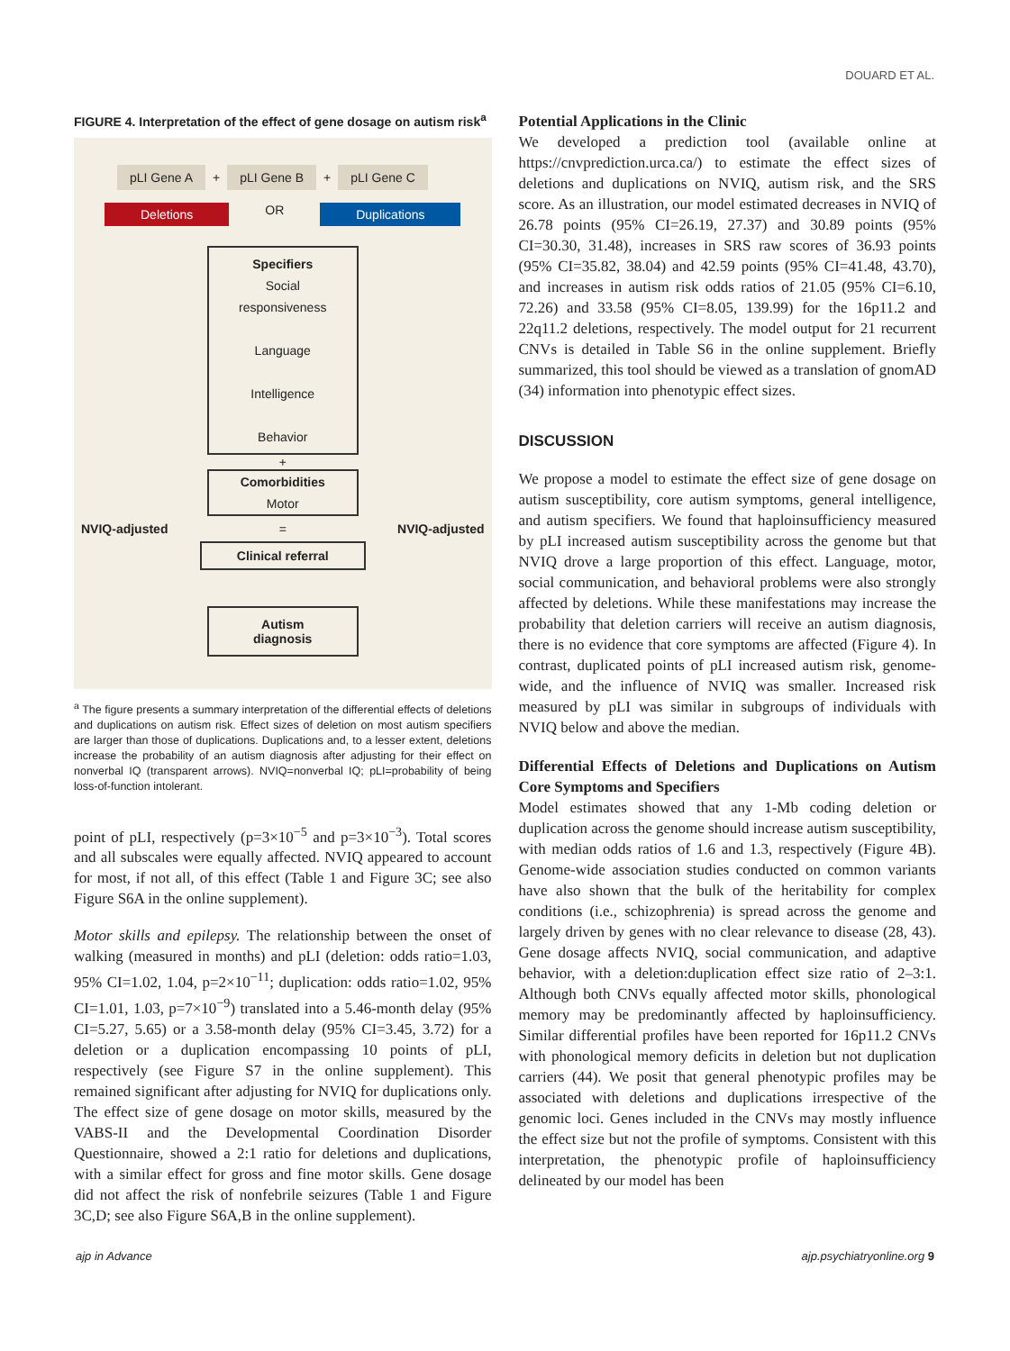DOUARD ET AL.
FIGURE 4. Interpretation of the effect of gene dosage on autism risk<sup>a</sup>
pLI Gene A + pLI Gene B + pLI Gene C
Deletions OR Duplications
Specifiers
Social
responsiveness
Language
Intelligence
Behavior
+
Comorbidities
Motor
NVIQ-adjusted = NVIQ-adjusted
Clinical referral
Autism
diagnosis
<sup>a</sup> The figure presents a summary interpretation of the differential effects of deletions and duplications on autism risk. Effect sizes of deletion on most autism specifiers are larger than those of duplications. Duplications and, to a lesser extent, deletions increase the probability of an autism diagnosis after adjusting for their effect on nonverbal IQ (transparent arrows). NVIQ=nonverbal IQ; pLI=probability of being loss-of-function intolerant.
point of pLI, respectively (p=3×10<sup>−5</sup> and p=3×10<sup>−3</sup>). Total scores and all subscales were equally affected. NVIQ appeared to account for most, if not all, of this effect (Table 1 and Figure 3C; see also Figure S6A in the online supplement).
Motor skills and epilepsy. The relationship between the onset of walking (measured in months) and pLI (deletion: odds ratio=1.03, 95% CI=1.02, 1.04, p=2×10<sup>−11</sup>; duplication: odds ratio=1.02, 95% CI=1.01, 1.03, p=7×10<sup>−9</sup>) translated into a 5.46-month delay (95% CI=5.27, 5.65) or a 3.58-month delay (95% CI=3.45, 3.72) for a deletion or a duplication encompassing 10 points of pLI, respectively (see Figure S7 in the online supplement). This remained significant after adjusting for NVIQ for duplications only. The effect size of gene dosage on motor skills, measured by the VABS-II and the Developmental Coordination Disorder Questionnaire, showed a 2:1 ratio for deletions and duplications, with a similar effect for gross and fine motor skills. Gene dosage did not affect the risk of nonfebrile seizures (Table 1 and Figure 3C,D; see also Figure S6A,B in the online supplement).
Potential Applications in the Clinic
We developed a prediction tool (available online at https://cnvprediction.urca.ca/) to estimate the effect sizes of deletions and duplications on NVIQ, autism risk, and the SRS score. As an illustration, our model estimated decreases in NVIQ of 26.78 points (95% CI=26.19, 27.37) and 30.89 points (95% CI=30.30, 31.48), increases in SRS raw scores of 36.93 points (95% CI=35.82, 38.04) and 42.59 points (95% CI=41.48, 43.70), and increases in autism risk odds ratios of 21.05 (95% CI=6.10, 72.26) and 33.58 (95% CI=8.05, 139.99) for the 16p11.2 and 22q11.2 deletions, respectively. The model output for 21 recurrent CNVs is detailed in Table S6 in the online supplement. Briefly summarized, this tool should be viewed as a translation of gnomAD (34) information into phenotypic effect sizes.
DISCUSSION
We propose a model to estimate the effect size of gene dosage on autism susceptibility, core autism symptoms, general intelligence, and autism specifiers. We found that haploinsufficiency measured by pLI increased autism susceptibility across the genome but that NVIQ drove a large proportion of this effect. Language, motor, social communication, and behavioral problems were also strongly affected by deletions. While these manifestations may increase the probability that deletion carriers will receive an autism diagnosis, there is no evidence that core symptoms are affected (Figure 4). In contrast, duplicated points of pLI increased autism risk, genome-wide, and the influence of NVIQ was smaller. Increased risk measured by pLI was similar in subgroups of individuals with NVIQ below and above the median.
Differential Effects of Deletions and Duplications on Autism Core Symptoms and Specifiers
Model estimates showed that any 1-Mb coding deletion or duplication across the genome should increase autism susceptibility, with median odds ratios of 1.6 and 1.3, respectively (Figure 4B). Genome-wide association studies conducted on common variants have also shown that the bulk of the heritability for complex conditions (i.e., schizophrenia) is spread across the genome and largely driven by genes with no clear relevance to disease (28, 43). Gene dosage affects NVIQ, social communication, and adaptive behavior, with a deletion:duplication effect size ratio of 2–3:1. Although both CNVs equally affected motor skills, phonological memory may be predominantly affected by haploinsufficiency. Similar differential profiles have been reported for 16p11.2 CNVs with phonological memory deficits in deletion but not duplication carriers (44). We posit that general phenotypic profiles may be associated with deletions and duplications irrespective of the genomic loci. Genes included in the CNVs may mostly influence the effect size but not the profile of symptoms. Consistent with this interpretation, the phenotypic profile of haploinsufficiency delineated by our model has been
ajp in Advance ajp.psychiatryonline.org 9